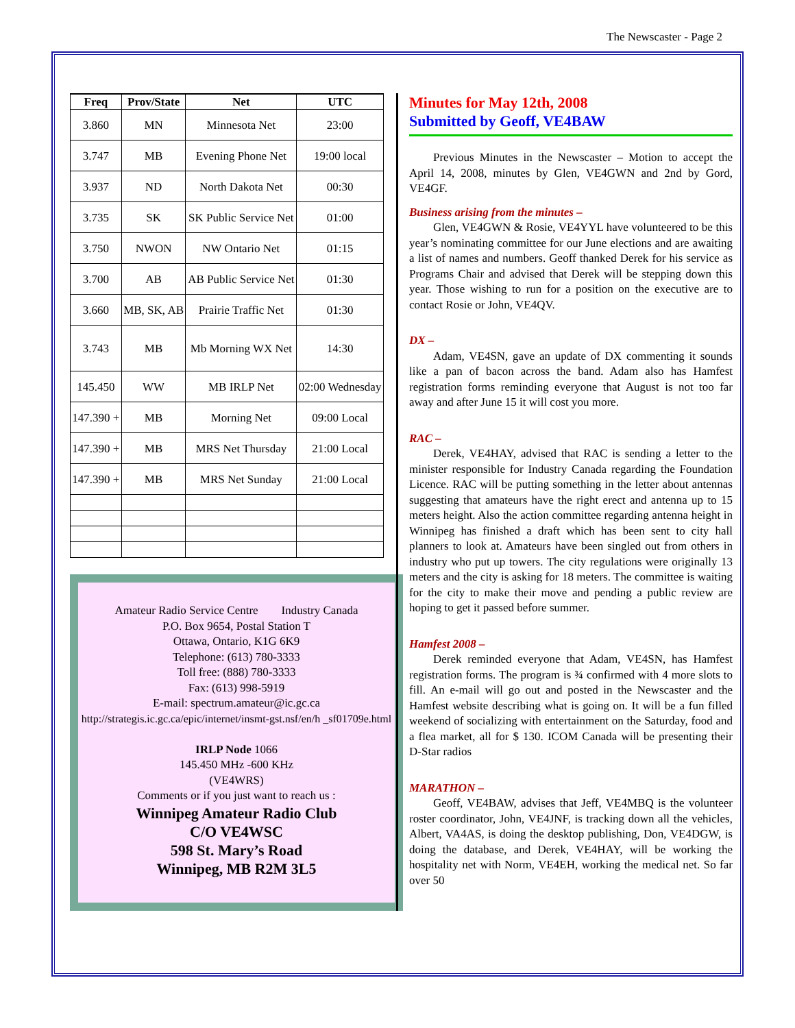The Newscaster - Page 2
| Freq | Prov/State | Net | UTC |
| --- | --- | --- | --- |
| 3.860 | MN | Minnesota Net | 23:00 |
| 3.747 | MB | Evening Phone Net | 19:00 local |
| 3.937 | ND | North Dakota Net | 00:30 |
| 3.735 | SK | SK Public Service Net | 01:00 |
| 3.750 | NWON | NW Ontario Net | 01:15 |
| 3.700 | AB | AB Public Service Net | 01:30 |
| 3.660 | MB, SK, AB | Prairie Traffic Net | 01:30 |
| 3.743 | MB | Mb Morning WX Net | 14:30 |
| 145.450 | WW | MB IRLP Net | 02:00 Wednesday |
| 147.390 + | MB | Morning Net | 09:00 Local |
| 147.390 + | MB | MRS Net Thursday | 21:00 Local |
| 147.390 + | MB | MRS Net Sunday | 21:00 Local |
Amateur Radio Service Centre Industry Canada
P.O. Box 9654, Postal Station T
Ottawa, Ontario, K1G 6K9
Telephone: (613) 780-3333
Toll free: (888) 780-3333
Fax: (613) 998-5919
E-mail: spectrum.amateur@ic.gc.ca
http://strategis.ic.gc.ca/epic/internet/insmt-gst.nsf/en/h _sf01709e.html
IRLP Node 1066
145.450 MHz -600 KHz
(VE4WRS)
Comments or if you just want to reach us :
Winnipeg Amateur Radio Club
C/O VE4WSC
598 St. Mary’s Road
Winnipeg, MB R2M 3L5
Minutes for May 12th, 2008
Submitted by Geoff, VE4BAW
Previous Minutes in the Newscaster – Motion to accept the April 14, 2008, minutes by Glen, VE4GWN and 2nd by Gord, VE4GF.
Business arising from the minutes –
Glen, VE4GWN & Rosie, VE4YYL have volunteered to be this year’s nominating committee for our June elections and are awaiting a list of names and numbers. Geoff thanked Derek for his service as Programs Chair and advised that Derek will be stepping down this year. Those wishing to run for a position on the executive are to contact Rosie or John, VE4QV.
DX –
Adam, VE4SN, gave an update of DX commenting it sounds like a pan of bacon across the band. Adam also has Hamfest registration forms reminding everyone that August is not too far away and after June 15 it will cost you more.
RAC –
Derek, VE4HAY, advised that RAC is sending a letter to the minister responsible for Industry Canada regarding the Foundation Licence. RAC will be putting something in the letter about antennas suggesting that amateurs have the right erect and antenna up to 15 meters height. Also the action committee regarding antenna height in Winnipeg has finished a draft which has been sent to city hall planners to look at. Amateurs have been singled out from others in industry who put up towers. The city regulations were originally 13 meters and the city is asking for 18 meters. The committee is waiting for the city to make their move and pending a public review are hoping to get it passed before summer.
Hamfest 2008 –
Derek reminded everyone that Adam, VE4SN, has Hamfest registration forms. The program is ¾ confirmed with 4 more slots to fill. An e-mail will go out and posted in the Newscaster and the Hamfest website describing what is going on. It will be a fun filled weekend of socializing with entertainment on the Saturday, food and a flea market, all for $ 130. ICOM Canada will be presenting their D-Star radios
MARATHON –
Geoff, VE4BAW, advises that Jeff, VE4MBQ is the volunteer roster coordinator, John, VE4JNF, is tracking down all the vehicles, Albert, VA4AS, is doing the desktop publishing, Don, VE4DGW, is doing the database, and Derek, VE4HAY, will be working the hospitality net with Norm, VE4EH, working the medical net. So far over 50